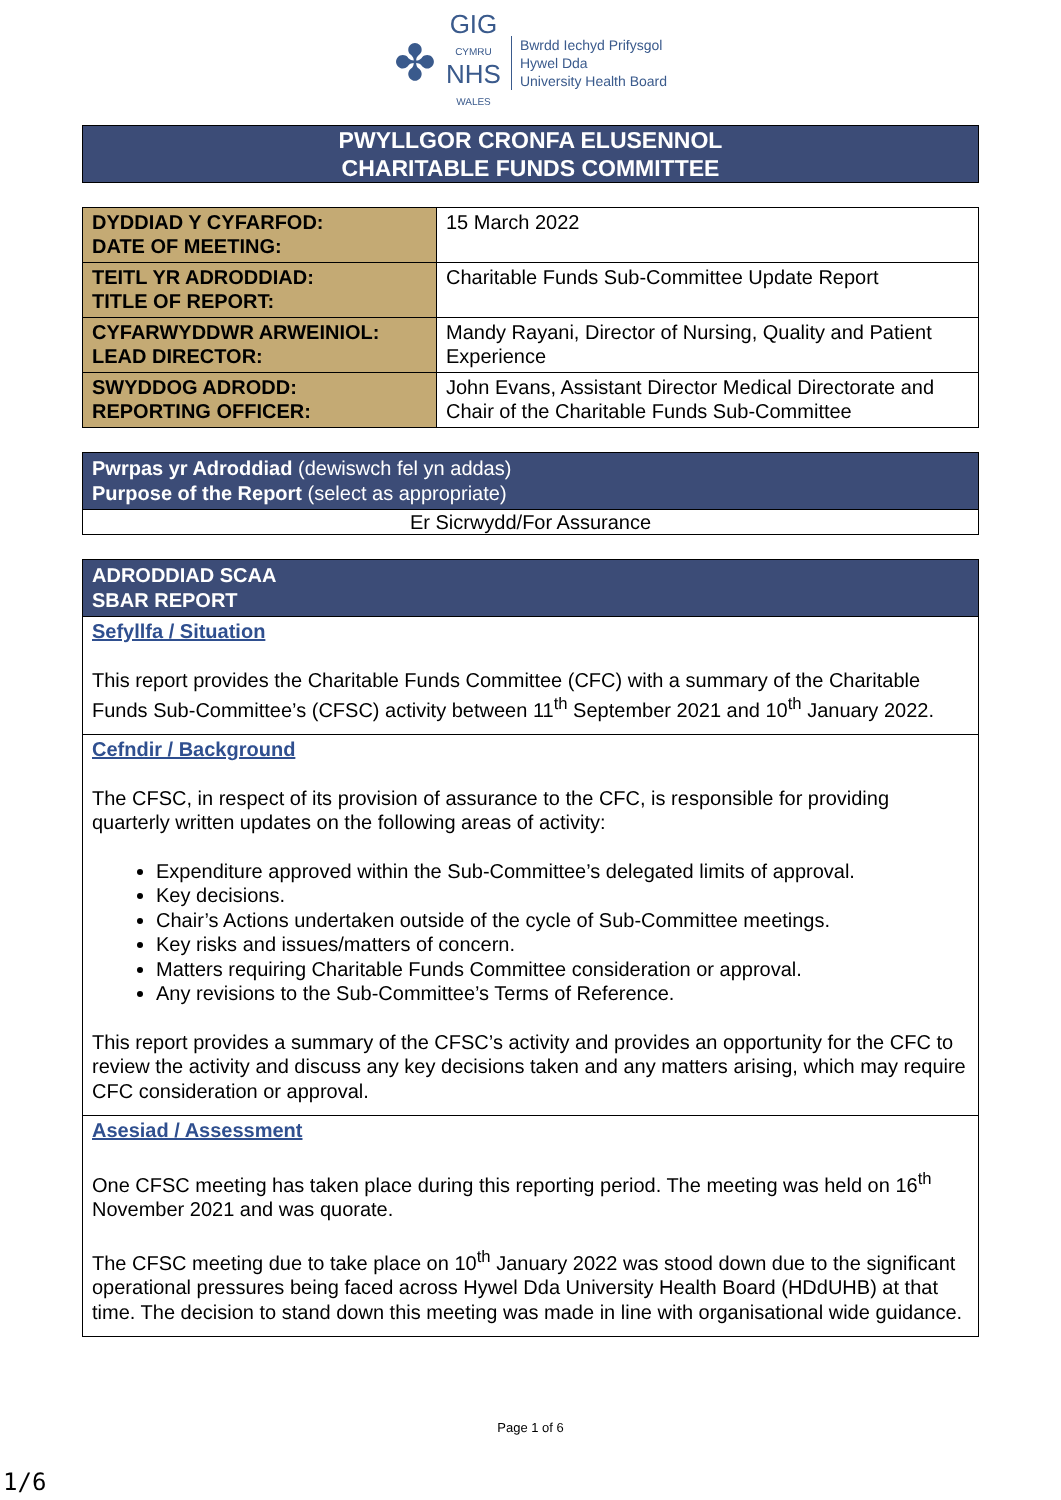✤
GIG
CYMRU
NHS
WALES
Bwrdd Iechyd Prifysgol
Hywel Dda
University Health Board
PWYLLGOR CRONFA ELUSENNOL
CHARITABLE FUNDS COMMITTEE
| DYDDIAD Y CYFARFOD: DATE OF MEETING: | 15 March 2022 |
| TEITL YR ADRODDIAD: TITLE OF REPORT: | Charitable Funds Sub-Committee Update Report |
| CYFARWYDDWR ARWEINIOL: LEAD DIRECTOR: | Mandy Rayani, Director of Nursing, Quality and Patient Experience |
| SWYDDOG ADRODD: REPORTING OFFICER: | John Evans, Assistant Director Medical Directorate and Chair of the Charitable Funds Sub-Committee |
| Pwrpas yr Adroddiad (dewiswch fel yn addas) Purpose of the Report (select as appropriate) |
| Er Sicrwydd/For Assurance |
ADRODDIAD SCAA
SBAR REPORT
Sefyllfa / Situation
This report provides the Charitable Funds Committee (CFC) with a summary of the Charitable Funds Sub-Committee’s (CFSC) activity between 11<sup>th</sup> September 2021 and 10<sup>th</sup> January 2022.
Cefndir / Background
The CFSC, in respect of its provision of assurance to the CFC, is responsible for providing quarterly written updates on the following areas of activity:
Expenditure approved within the Sub-Committee’s delegated limits of approval.
Key decisions.
Chair’s Actions undertaken outside of the cycle of Sub-Committee meetings.
Key risks and issues/matters of concern.
Matters requiring Charitable Funds Committee consideration or approval.
Any revisions to the Sub-Committee’s Terms of Reference.
This report provides a summary of the CFSC’s activity and provides an opportunity for the CFC to review the activity and discuss any key decisions taken and any matters arising, which may require CFC consideration or approval.
Asesiad / Assessment
One CFSC meeting has taken place during this reporting period. The meeting was held on 16<sup>th</sup> November 2021 and was quorate.
The CFSC meeting due to take place on 10<sup>th</sup> January 2022 was stood down due to the significant operational pressures being faced across Hywel Dda University Health Board (HDdUHB) at that time. The decision to stand down this meeting was made in line with organisational wide guidance.
Page 1 of 6
1/6